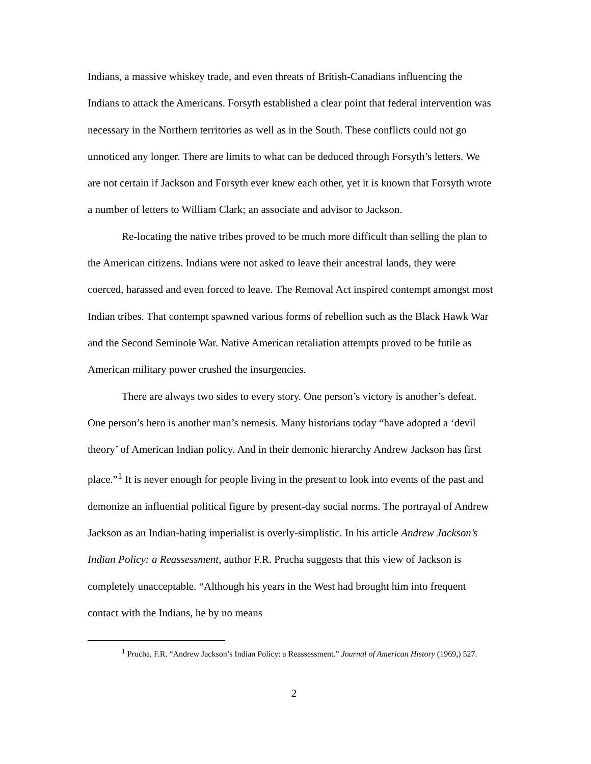Indians, a massive whiskey trade, and even threats of British-Canadians influencing the Indians to attack the Americans. Forsyth established a clear point that federal intervention was necessary in the Northern territories as well as in the South. These conflicts could not go unnoticed any longer. There are limits to what can be deduced through Forsyth’s letters. We are not certain if Jackson and Forsyth ever knew each other, yet it is known that Forsyth wrote a number of letters to William Clark; an associate and advisor to Jackson.
Re-locating the native tribes proved to be much more difficult than selling the plan to the American citizens. Indians were not asked to leave their ancestral lands, they were coerced, harassed and even forced to leave. The Removal Act inspired contempt amongst most Indian tribes. That contempt spawned various forms of rebellion such as the Black Hawk War and the Second Seminole War. Native American retaliation attempts proved to be futile as American military power crushed the insurgencies.
There are always two sides to every story. One person’s victory is another’s defeat. One person’s hero is another man’s nemesis. Many historians today “have adopted a ‘devil theory’ of American Indian policy. And in their demonic hierarchy Andrew Jackson has first place.”<sup>1</sup> It is never enough for people living in the present to look into events of the past and demonize an influential political figure by present-day social norms. The portrayal of Andrew Jackson as an Indian-hating imperialist is overly-simplistic. In his article Andrew Jackson’s Indian Policy: a Reassessment, author F.R. Prucha suggests that this view of Jackson is completely unacceptable. “Although his years in the West had brought him into frequent contact with the Indians, he by no means
<sup>1</sup> Prucha, F.R. “Andrew Jackson’s Indian Policy: a Reassessment.” Journal of American History (1969,) 527.
2